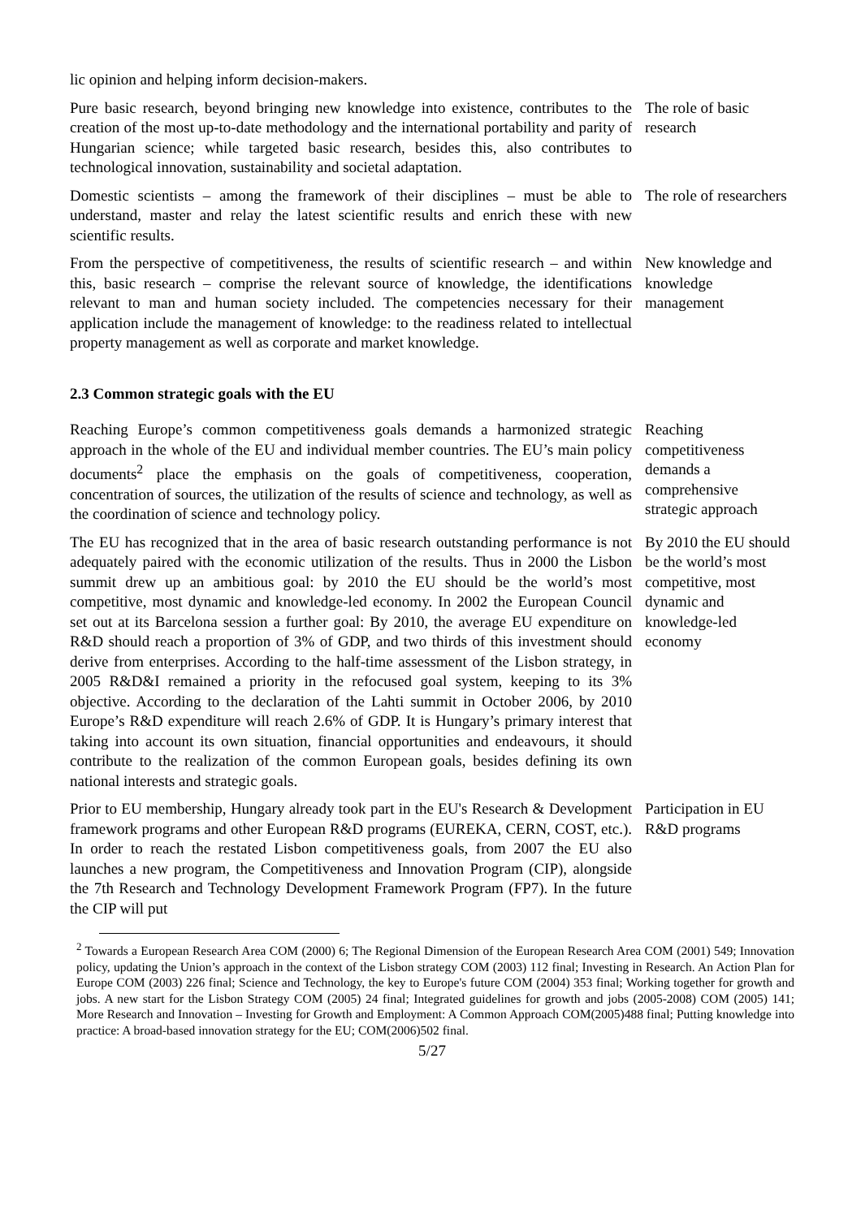lic opinion and helping inform decision-makers.
Pure basic research, beyond bringing new knowledge into existence, contributes to the creation of the most up-to-date methodology and the international portability and parity of Hungarian science; while targeted basic research, besides this, also contributes to technological innovation, sustainability and societal adaptation.
The role of basic research
Domestic scientists – among the framework of their disciplines – must be able to understand, master and relay the latest scientific results and enrich these with new scientific results.
The role of researchers
From the perspective of competitiveness, the results of scientific research – and within this, basic research – comprise the relevant source of knowledge, the identifications relevant to man and human society included. The competencies necessary for their application include the management of knowledge: to the readiness related to intellectual property management as well as corporate and market knowledge.
New knowledge and knowledge management
2.3 Common strategic goals with the EU
Reaching Europe’s common competitiveness goals demands a harmonized strategic approach in the whole of the EU and individual member countries. The EU’s main policy documents<sup>2</sup> place the emphasis on the goals of competitiveness, cooperation, concentration of sources, the utilization of the results of science and technology, as well as the coordination of science and technology policy.
Reaching competitiveness demands a comprehensive strategic approach
The EU has recognized that in the area of basic research outstanding performance is not adequately paired with the economic utilization of the results. Thus in 2000 the Lisbon summit drew up an ambitious goal: by 2010 the EU should be the world’s most competitive, most dynamic and knowledge-led economy. In 2002 the European Council set out at its Barcelona session a further goal: By 2010, the average EU expenditure on R&D should reach a proportion of 3% of GDP, and two thirds of this investment should derive from enterprises. According to the half-time assessment of the Lisbon strategy, in 2005 R&D&I remained a priority in the refocused goal system, keeping to its 3% objective. According to the declaration of the Lahti summit in October 2006, by 2010 Europe’s R&D expenditure will reach 2.6% of GDP. It is Hungary’s primary interest that taking into account its own situation, financial opportunities and endeavours, it should contribute to the realization of the common European goals, besides defining its own national interests and strategic goals.
By 2010 the EU should be the world’s most competitive, most dynamic and knowledge-led economy
Prior to EU membership, Hungary already took part in the EU's Research & Development framework programs and other European R&D programs (EUREKA, CERN, COST, etc.). In order to reach the restated Lisbon competitiveness goals, from 2007 the EU also launches a new program, the Competitiveness and Innovation Program (CIP), alongside the 7th Research and Technology Development Framework Program (FP7). In the future the CIP will put
Participation in EU R&D programs
<sup>2</sup> Towards a European Research Area COM (2000) 6; The Regional Dimension of the European Research Area COM (2001) 549; Innovation policy, updating the Union’s approach in the context of the Lisbon strategy COM (2003) 112 final; Investing in Research. An Action Plan for Europe COM (2003) 226 final; Science and Technology, the key to Europe's future COM (2004) 353 final; Working together for growth and jobs. A new start for the Lisbon Strategy COM (2005) 24 final; Integrated guidelines for growth and jobs (2005-2008) COM (2005) 141; More Research and Innovation – Investing for Growth and Employment: A Common Approach COM(2005)488 final; Putting knowledge into practice: A broad-based innovation strategy for the EU; COM(2006)502 final.
5/27